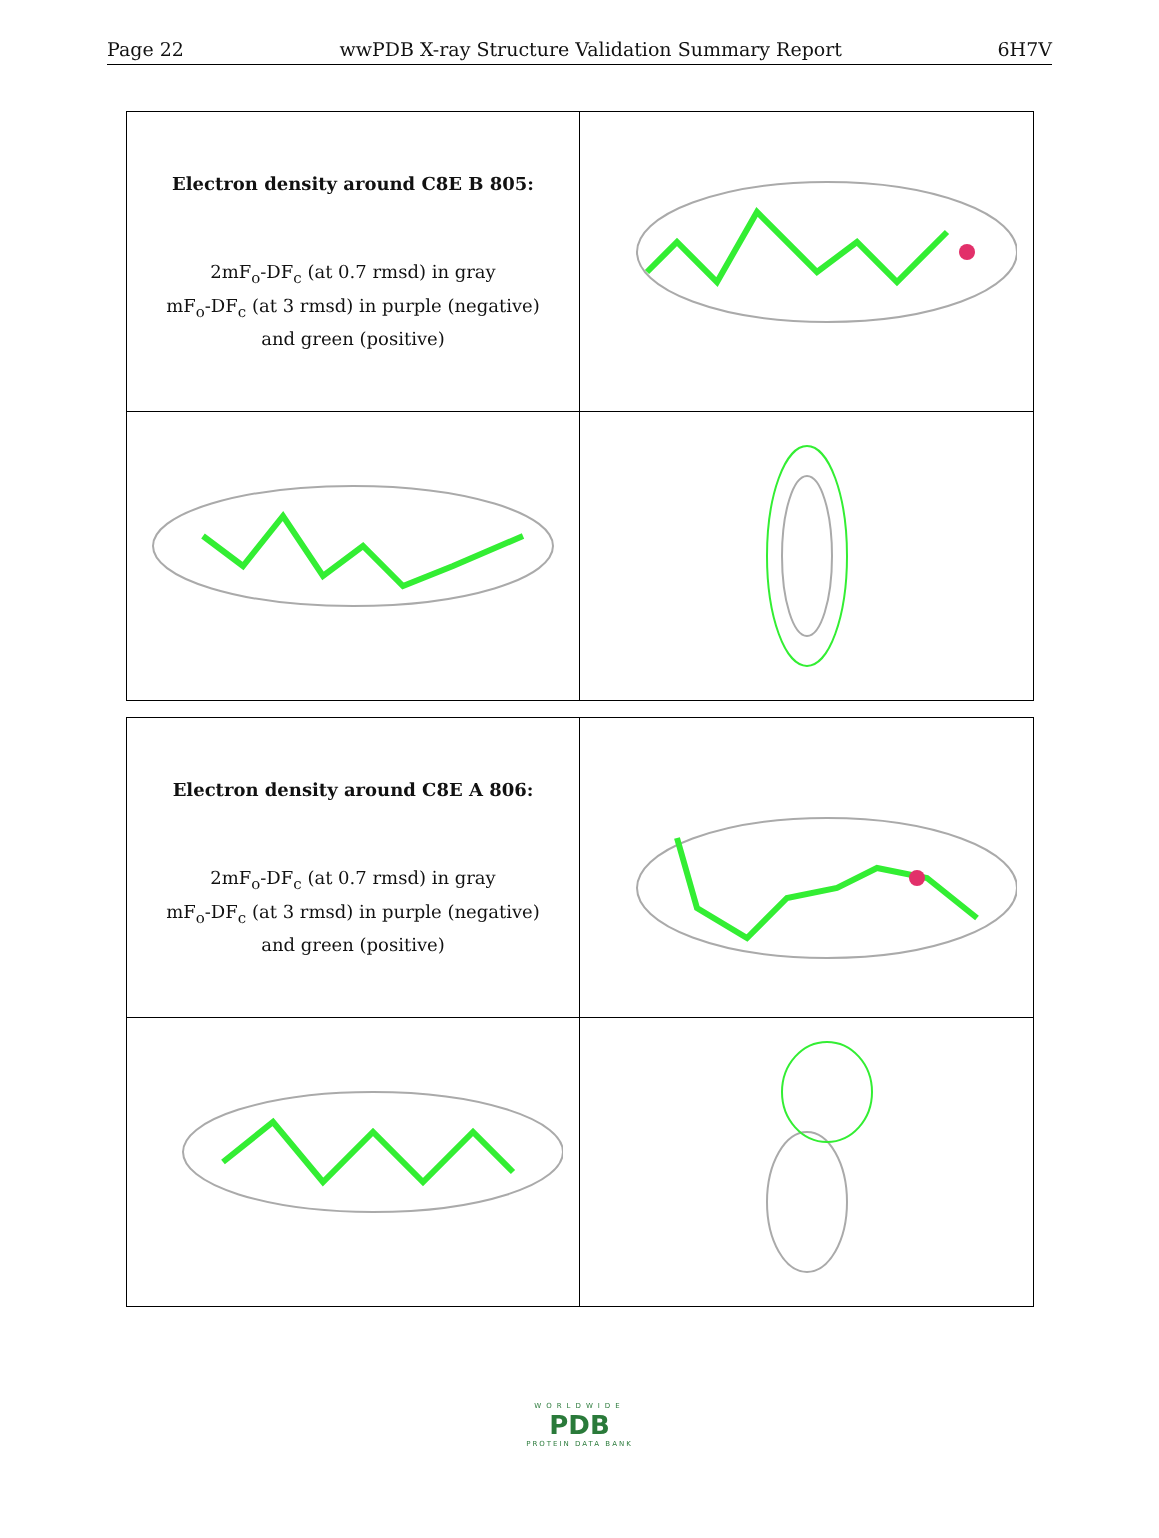Page 22 wwPDB X-ray Structure Validation Summary Report 6H7V
Electron density around C8E B 805:
2mF<sub>o</sub>-DF<sub>c</sub> (at 0.7 rmsd) in gray
mF<sub>o</sub>-DF<sub>c</sub> (at 3 rmsd) in purple (negative)
and green (positive)
Electron density around C8E A 806:
2mF<sub>o</sub>-DF<sub>c</sub> (at 0.7 rmsd) in gray
mF<sub>o</sub>-DF<sub>c</sub> (at 3 rmsd) in purple (negative)
and green (positive)
WORLDWIDE
PDB
PROTEIN DATA BANK